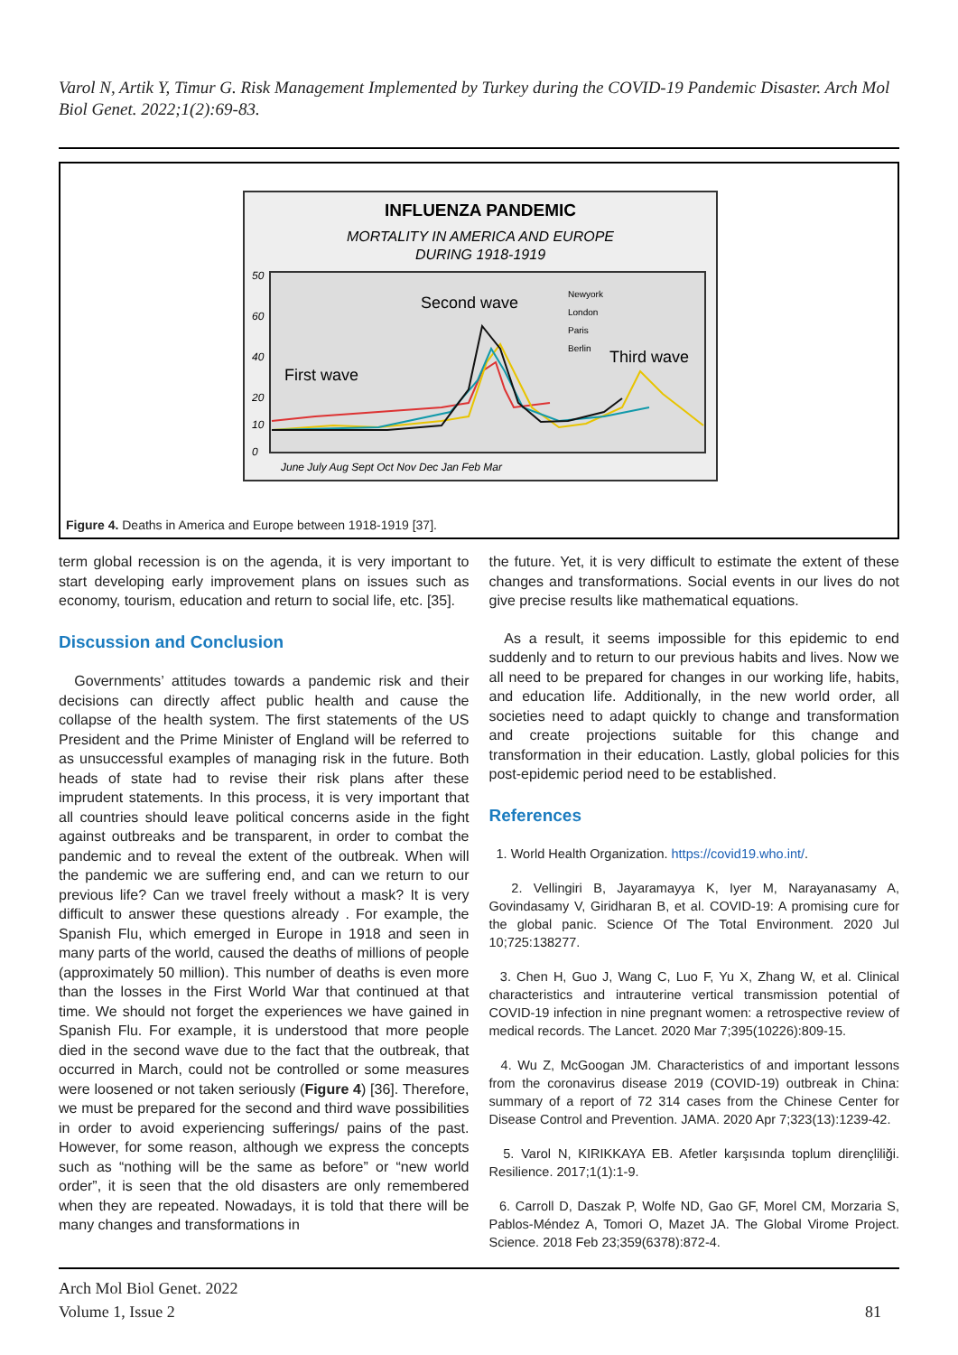Varol N, Artik Y, Timur G. Risk Management Implemented by Turkey during the COVID-19 Pandemic Disaster. Arch Mol Biol Genet. 2022;1(2):69-83.
INFLUENZA PANDEMIC
MORTALITY IN AMERICA AND EUROPE
DURING 1918-1919
50
60
40
20
10
0
Second wave
First wave
Third wave
Newyork
London
Paris
Berlin
June July Aug Sept Oct Nov Dec Jan Feb Mar
Figure 4. Deaths in America and Europe between 1918-1919 [37].
term global recession is on the agenda, it is very important to start developing early improvement plans on issues such as economy, tourism, education and return to social life, etc. [35].
Discussion and Conclusion
Governments’ attitudes towards a pandemic risk and their decisions can directly affect public health and cause the collapse of the health system. The first statements of the US President and the Prime Minister of England will be referred to as unsuccessful examples of managing risk in the future. Both heads of state had to revise their risk plans after these imprudent statements. In this process, it is very important that all countries should leave political concerns aside in the fight against outbreaks and be transparent, in order to combat the pandemic and to reveal the extent of the outbreak. When will the pandemic we are suffering end, and can we return to our previous life? Can we travel freely without a mask? It is very difficult to answer these questions already . For example, the Spanish Flu, which emerged in Europe in 1918 and seen in many parts of the world, caused the deaths of millions of people (approximately 50 million). This number of deaths is even more than the losses in the First World War that continued at that time. We should not forget the experiences we have gained in Spanish Flu. For example, it is understood that more people died in the second wave due to the fact that the outbreak, that occurred in March, could not be controlled or some measures were loosened or not taken seriously (Figure 4) [36]. Therefore, we must be prepared for the second and third wave possibilities in order to avoid experiencing sufferings/ pains of the past. However, for some reason, although we express the concepts such as “nothing will be the same as before” or “new world order”, it is seen that the old disasters are only remembered when they are repeated. Nowadays, it is told that there will be many changes and transformations in
the future. Yet, it is very difficult to estimate the extent of these changes and transformations. Social events in our lives do not give precise results like mathematical equations.
As a result, it seems impossible for this epidemic to end suddenly and to return to our previous habits and lives. Now we all need to be prepared for changes in our working life, habits, and education life. Additionally, in the new world order, all societies need to adapt quickly to change and transformation and create projections suitable for this change and transformation in their education. Lastly, global policies for this post-epidemic period need to be established.
References
1. World Health Organization. https://covid19.who.int/.
2. Vellingiri B, Jayaramayya K, Iyer M, Narayanasamy A, Govindasamy V, Giridharan B, et al. COVID-19: A promising cure for the global panic. Science Of The Total Environment. 2020 Jul 10;725:138277.
3. Chen H, Guo J, Wang C, Luo F, Yu X, Zhang W, et al. Clinical characteristics and intrauterine vertical transmission potential of COVID-19 infection in nine pregnant women: a retrospective review of medical records. The Lancet. 2020 Mar 7;395(10226):809-15.
4. Wu Z, McGoogan JM. Characteristics of and important lessons from the coronavirus disease 2019 (COVID-19) outbreak in China: summary of a report of 72 314 cases from the Chinese Center for Disease Control and Prevention. JAMA. 2020 Apr 7;323(13):1239-42.
5. Varol N, KIRIKKAYA EB. Afetler karşısında toplum dirençliliği. Resilience. 2017;1(1):1-9.
6. Carroll D, Daszak P, Wolfe ND, Gao GF, Morel CM, Morzaria S, Pablos-Méndez A, Tomori O, Mazet JA. The Global Virome Project. Science. 2018 Feb 23;359(6378):872-4.
Arch Mol Biol Genet. 2022
Volume 1, Issue 2
81